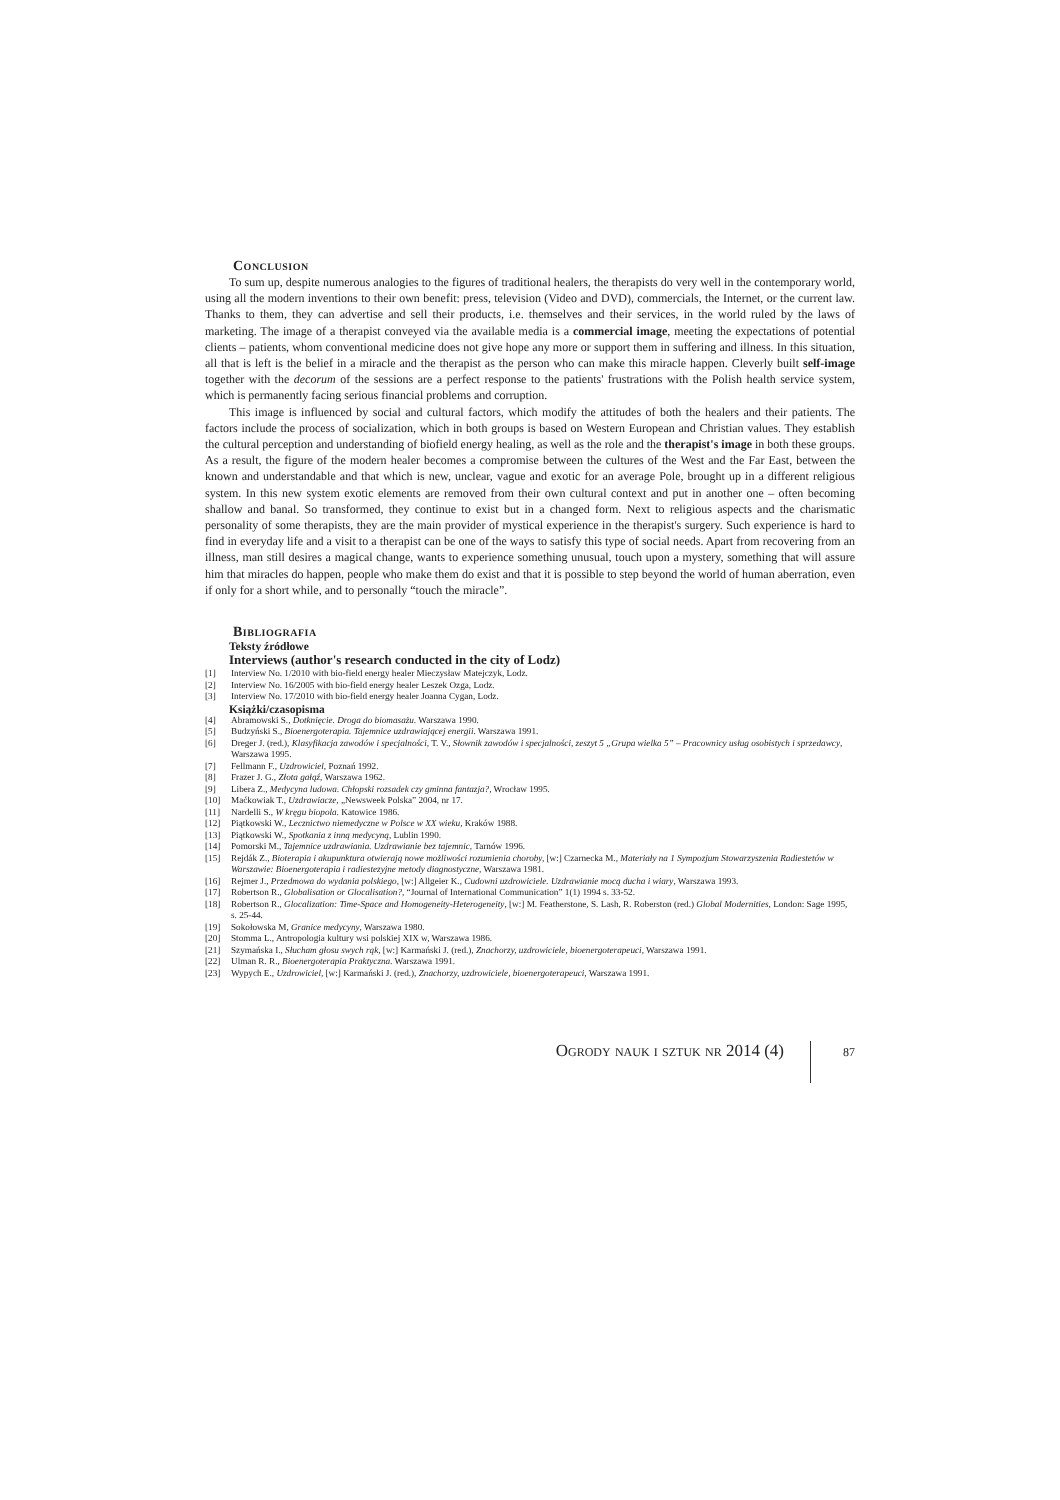Conclusion
To sum up, despite numerous analogies to the figures of traditional healers, the therapists do very well in the contemporary world, using all the modern inventions to their own benefit: press, television (Video and DVD), commercials, the Internet, or the current law. Thanks to them, they can advertise and sell their products, i.e. themselves and their services, in the world ruled by the laws of marketing. The image of a therapist conveyed via the available media is a commercial image, meeting the expectations of potential clients – patients, whom conventional medicine does not give hope any more or support them in suffering and illness. In this situation, all that is left is the belief in a miracle and the therapist as the person who can make this miracle happen. Cleverly built self-image together with the decorum of the sessions are a perfect response to the patients' frustrations with the Polish health service system, which is permanently facing serious financial problems and corruption.
This image is influenced by social and cultural factors, which modify the attitudes of both the healers and their patients. The factors include the process of socialization, which in both groups is based on Western European and Christian values. They establish the cultural perception and understanding of biofield energy healing, as well as the role and the therapist's image in both these groups. As a result, the figure of the modern healer becomes a compromise between the cultures of the West and the Far East, between the known and understandable and that which is new, unclear, vague and exotic for an average Pole, brought up in a different religious system. In this new system exotic elements are removed from their own cultural context and put in another one – often becoming shallow and banal. So transformed, they continue to exist but in a changed form. Next to religious aspects and the charismatic personality of some therapists, they are the main provider of mystical experience in the therapist's surgery. Such experience is hard to find in everyday life and a visit to a therapist can be one of the ways to satisfy this type of social needs. Apart from recovering from an illness, man still desires a magical change, wants to experience something unusual, touch upon a mystery, something that will assure him that miracles do happen, people who make them do exist and that it is possible to step beyond the world of human aberration, even if only for a short while, and to personally “touch the miracle”.
Bibliografia
Teksty źródłowe
Interviews (author's research conducted in the city of Lodz)
[1] Interview No. 1/2010 with bio-field energy healer Mieczysław Matejczyk, Lodz.
[2] Interview No. 16/2005 with bio-field energy healer Leszek Ozga, Lodz.
[3] Interview No. 17/2010 with bio-field energy healer Joanna Cygan, Lodz.
Książki/czasopisma
[4] Abramowski S., Dotknięcie. Droga do biomasażu. Warszawa 1990.
[5] Budzyński S., Bioenergoterapia. Tajemnice uzdrawiającej energii. Warszawa 1991.
[6] Dreger J. (red.), Klasyfikacja zawodów i specjalności, T. V., Słownik zawodów i specjalności, zeszyt 5 „Grupa wielka 5” – Pracownicy usług osobistych i sprzedawcy, Warszawa 1995.
[7] Fellmann F., Uzdrowiciel, Poznań 1992.
[8] Frazer J. G., Złota gałąź, Warszawa 1962.
[9] Libera Z., Medycyna ludowa. Chłopski rozsadek czy gminna fantazja?, Wrocław 1995.
[10] Maćkowiak T., Uzdrawiacze, „Newsweek Polska” 2004, nr 17.
[11] Nardelli S., W kręgu biopola. Katowice 1986.
[12] Piątkowski W., Lecznictwo niemedyczne w Polsce w XX wieku, Kraków 1988.
[13] Piątkowski W., Spotkania z inną medycyną, Lublin 1990.
[14] Pomorski M., Tajemnice uzdrawiania. Uzdrawianie bez tajemnic, Tarnów 1996.
[15] Rejdák Z., Bioterapia i akupunktura otwierają nowe możliwości rozumienia choroby, [w:] Czarnecka M., Materiały na 1 Sympozjum Stowarzyszenia Radiestetów w Warszawie: Bioenergoterapia i radiestezyjne metody diagnostyczne, Warszawa 1981.
[16] Rejmer J., Przedmowa do wydania polskiego, [w:] Allgeier K., Cudowni uzdrowiciele. Uzdrawianie mocą ducha i wiary, Warszawa 1993.
[17] Robertson R., Globalisation or Glocalisation?, “Journal of International Communication” 1(1) 1994 s. 33-52.
[18] Robertson R., Glocalization: Time-Space and Homogeneity-Heterogeneity, [w:] M. Featherstone, S. Lash, R. Roberston (red.) Global Modernities, London: Sage 1995, s. 25-44.
[19] Sokołowska M, Granice medycyny, Warszawa 1980.
[20] Stomma L., Antropologia kultury wsi polskiej XIX w, Warszawa 1986.
[21] Szymańska I., Słucham głosu swych rąk, [w:] Karmański J. (red.), Znachorzy, uzdrowiciele, bioenergoterapeuci, Warszawa 1991.
[22] Ulman R. R., Bioenergoterapia Praktyczna. Warszawa 1991.
[23] Wypych E., Uzdrowiciel, [w:] Karmański J. (red.), Znachorzy, uzdrowiciele, bioenergoterapeuci, Warszawa 1991.
Ogrody nauk i sztuk nr 2014 (4) 87